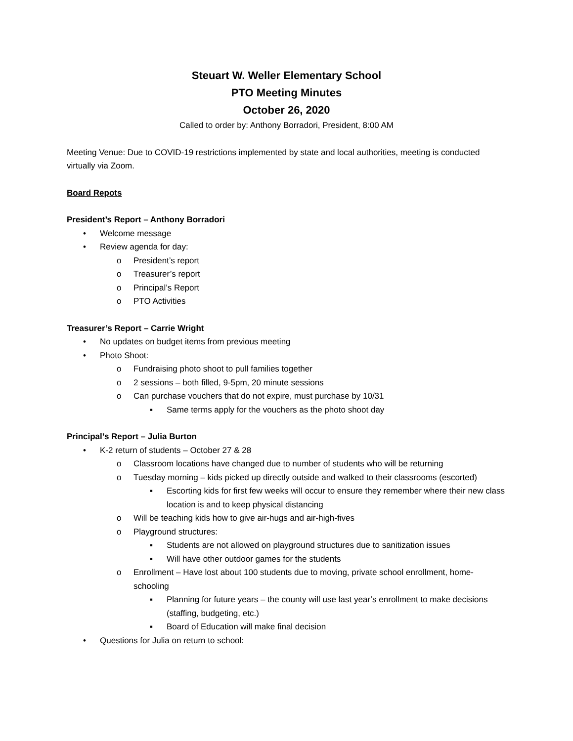Steuart W. Weller Elementary School
PTO Meeting Minutes
October 26, 2020
Called to order by: Anthony Borradori, President, 8:00 AM
Meeting Venue: Due to COVID-19 restrictions implemented by state and local authorities, meeting is conducted virtually via Zoom.
Board Repots
President’s Report – Anthony Borradori
• Welcome message
• Review agenda for day:
o President’s report
o Treasurer’s report
o Principal’s Report
o PTO Activities
Treasurer’s Report – Carrie Wright
• No updates on budget items from previous meeting
• Photo Shoot:
o Fundraising photo shoot to pull families together
o 2 sessions – both filled, 9-5pm, 20 minute sessions
o Can purchase vouchers that do not expire, must purchase by 10/31
▪ Same terms apply for the vouchers as the photo shoot day
Principal’s Report – Julia Burton
• K-2 return of students – October 27 & 28
o Classroom locations have changed due to number of students who will be returning
o Tuesday morning – kids picked up directly outside and walked to their classrooms (escorted)
▪ Escorting kids for first few weeks will occur to ensure they remember where their new class location is and to keep physical distancing
o Will be teaching kids how to give air-hugs and air-high-fives
o Playground structures:
▪ Students are not allowed on playground structures due to sanitization issues
▪ Will have other outdoor games for the students
o Enrollment – Have lost about 100 students due to moving, private school enrollment, home-schooling
▪ Planning for future years – the county will use last year’s enrollment to make decisions (staffing, budgeting, etc.)
▪ Board of Education will make final decision
• Questions for Julia on return to school: